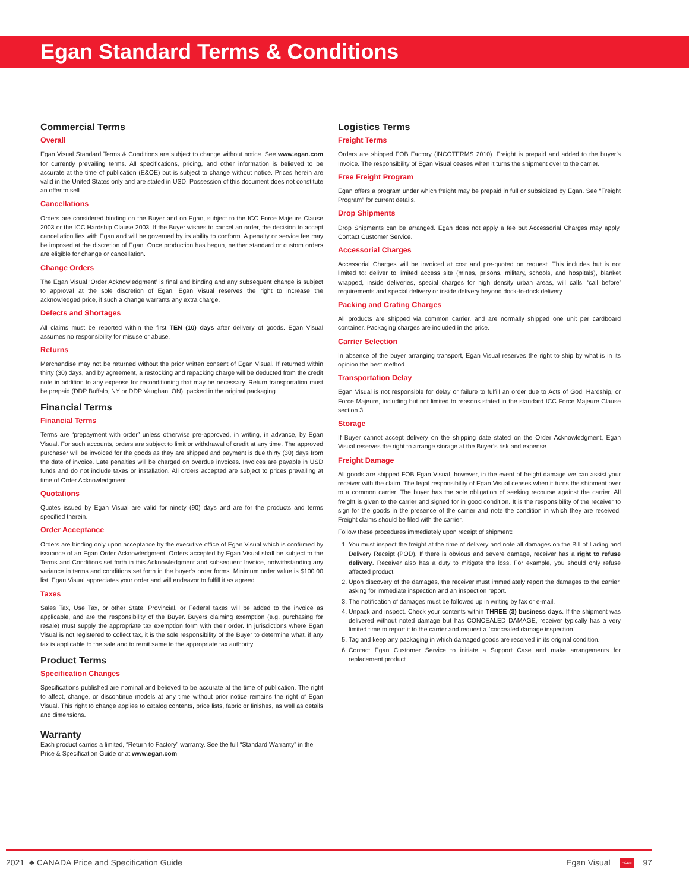Egan Standard Terms & Conditions
Commercial Terms
Overall
Egan Visual Standard Terms & Conditions are subject to change without notice. See www.egan.com for currently prevailing terms. All specifications, pricing, and other information is believed to be accurate at the time of publication (E&OE) but is subject to change without notice. Prices herein are valid in the United States only and are stated in USD. Possession of this document does not constitute an offer to sell.
Cancellations
Orders are considered binding on the Buyer and on Egan, subject to the ICC Force Majeure Clause 2003 or the ICC Hardship Clause 2003. If the Buyer wishes to cancel an order, the decision to accept cancellation lies with Egan and will be governed by its ability to conform. A penalty or service fee may be imposed at the discretion of Egan. Once production has begun, neither standard or custom orders are eligible for change or cancellation.
Change Orders
The Egan Visual ‘Order Acknowledgment’ is final and binding and any subsequent change is subject to approval at the sole discretion of Egan. Egan Visual reserves the right to increase the acknowledged price, if such a change warrants any extra charge.
Defects and Shortages
All claims must be reported within the first TEN (10) days after delivery of goods. Egan Visual assumes no responsibility for misuse or abuse.
Returns
Merchandise may not be returned without the prior written consent of Egan Visual. If returned within thirty (30) days, and by agreement, a restocking and repacking charge will be deducted from the credit note in addition to any expense for reconditioning that may be necessary. Return transportation must be prepaid (DDP Buffalo, NY or DDP Vaughan, ON), packed in the original packaging.
Financial Terms
Financial Terms
Terms are “prepayment with order” unless otherwise pre-approved, in writing, in advance, by Egan Visual. For such accounts, orders are subject to limit or withdrawal of credit at any time. The approved purchaser will be invoiced for the goods as they are shipped and payment is due thirty (30) days from the date of invoice. Late penalties will be charged on overdue invoices. Invoices are payable in USD funds and do not include taxes or installation. All orders accepted are subject to prices prevailing at time of Order Acknowledgment.
Quotations
Quotes issued by Egan Visual are valid for ninety (90) days and are for the products and terms specified therein.
Order Acceptance
Orders are binding only upon acceptance by the executive office of Egan Visual which is confirmed by issuance of an Egan Order Acknowledgment. Orders accepted by Egan Visual shall be subject to the Terms and Conditions set forth in this Acknowledgment and subsequent Invoice, notwithstanding any variance in terms and conditions set forth in the buyer’s order forms. Minimum order value is $100.00 list. Egan Visual appreciates your order and will endeavor to fulfill it as agreed.
Taxes
Sales Tax, Use Tax, or other State, Provincial, or Federal taxes will be added to the invoice as applicable, and are the responsibility of the Buyer. Buyers claiming exemption (e.g. purchasing for resale) must supply the appropriate tax exemption form with their order. In jurisdictions where Egan Visual is not registered to collect tax, it is the sole responsibility of the Buyer to determine what, if any tax is applicable to the sale and to remit same to the appropriate tax authority.
Product Terms
Specification Changes
Specifications published are nominal and believed to be accurate at the time of publication. The right to affect, change, or discontinue models at any time without prior notice remains the right of Egan Visual. This right to change applies to catalog contents, price lists, fabric or finishes, as well as details and dimensions.
Warranty
Each product carries a limited, “Return to Factory” warranty. See the full “Standard Warranty” in the Price & Specification Guide or at www.egan.com
Logistics Terms
Freight Terms
Orders are shipped FOB Factory (INCOTERMS 2010). Freight is prepaid and added to the buyer’s Invoice. The responsibility of Egan Visual ceases when it turns the shipment over to the carrier.
Free Freight Program
Egan offers a program under which freight may be prepaid in full or subsidized by Egan. See “Freight Program” for current details.
Drop Shipments
Drop Shipments can be arranged. Egan does not apply a fee but Accessorial Charges may apply. Contact Customer Service.
Accessorial Charges
Accessorial Charges will be invoiced at cost and pre-quoted on request. This includes but is not limited to: deliver to limited access site (mines, prisons, military, schools, and hospitals), blanket wrapped, inside deliveries, special charges for high density urban areas, will calls, ‘call before’ requirements and special delivery or inside delivery beyond dock-to-dock delivery
Packing and Crating Charges
All products are shipped via common carrier, and are normally shipped one unit per cardboard container. Packaging charges are included in the price.
Carrier Selection
In absence of the buyer arranging transport, Egan Visual reserves the right to ship by what is in its opinion the best method.
Transportation Delay
Egan Visual is not responsible for delay or failure to fulfill an order due to Acts of God, Hardship, or Force Majeure, including but not limited to reasons stated in the standard ICC Force Majeure Clause section 3.
Storage
If Buyer cannot accept delivery on the shipping date stated on the Order Acknowledgment, Egan Visual reserves the right to arrange storage at the Buyer’s risk and expense.
Freight Damage
All goods are shipped FOB Egan Visual, however, in the event of freight damage we can assist your receiver with the claim. The legal responsibility of Egan Visual ceases when it turns the shipment over to a common carrier. The buyer has the sole obligation of seeking recourse against the carrier. All freight is given to the carrier and signed for in good condition. It is the responsibility of the receiver to sign for the goods in the presence of the carrier and note the condition in which they are received. Freight claims should be filed with the carrier.
Follow these procedures immediately upon receipt of shipment:
1. You must inspect the freight at the time of delivery and note all damages on the Bill of Lading and Delivery Receipt (POD). If there is obvious and severe damage, receiver has a right to refuse delivery. Receiver also has a duty to mitigate the loss. For example, you should only refuse affected product.
2. Upon discovery of the damages, the receiver must immediately report the damages to the carrier, asking for immediate inspection and an inspection report.
3. The notification of damages must be followed up in writing by fax or e-mail.
4. Unpack and inspect. Check your contents within THREE (3) business days. If the shipment was delivered without noted damage but has CONCEALED DAMAGE, receiver typically has a very limited time to report it to the carrier and request a `concealed damage inspection`.
5. Tag and keep any packaging in which damaged goods are received in its original condition.
6. Contact Egan Customer Service to initiate a Support Case and make arrangements for replacement product.
2021 ♣ CANADA Price and Specification Guide Egan Visual EGAN 97